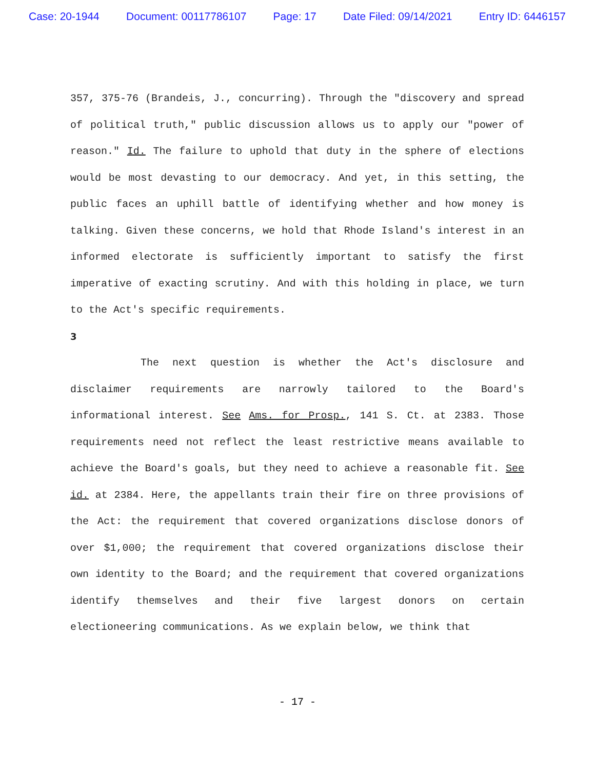Case: 20-1944 Document: 00117786107 Page: 17 Date Filed: 09/14/2021 Entry ID: 6446157
357, 375-76 (Brandeis, J., concurring). Through the "discovery and spread of political truth," public discussion allows us to apply our "power of reason." Id. The failure to uphold that duty in the sphere of elections would be most devasting to our democracy. And yet, in this setting, the public faces an uphill battle of identifying whether and how money is talking. Given these concerns, we hold that Rhode Island's interest in an informed electorate is sufficiently important to satisfy the first imperative of exacting scrutiny. And with this holding in place, we turn to the Act's specific requirements.
3
The next question is whether the Act's disclosure and disclaimer requirements are narrowly tailored to the Board's informational interest. See Ams. for Prosp., 141 S. Ct. at 2383. Those requirements need not reflect the least restrictive means available to achieve the Board's goals, but they need to achieve a reasonable fit. See id. at 2384. Here, the appellants train their fire on three provisions of the Act: the requirement that covered organizations disclose donors of over $1,000; the requirement that covered organizations disclose their own identity to the Board; and the requirement that covered organizations identify themselves and their five largest donors on certain electioneering communications. As we explain below, we think that
- 17 -